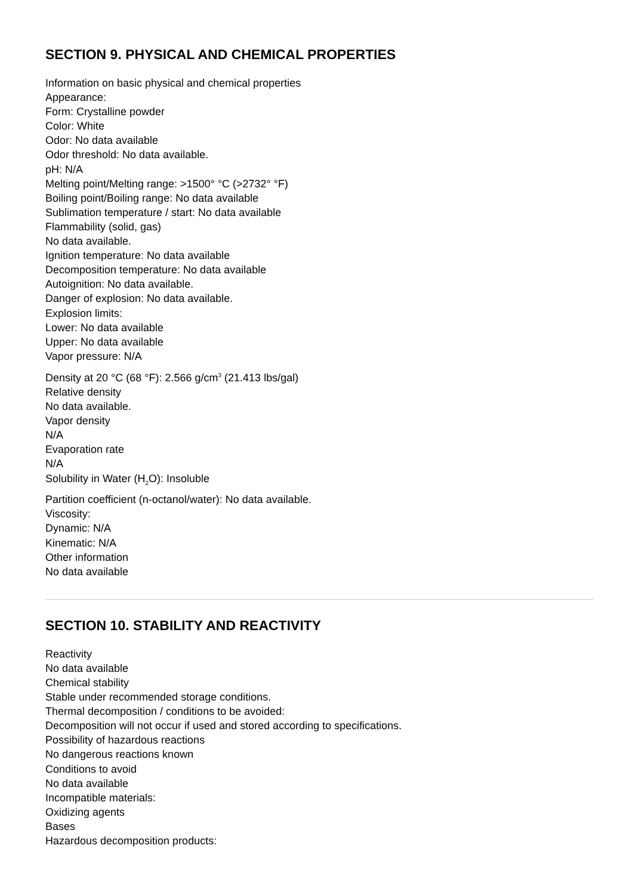SECTION 9. PHYSICAL AND CHEMICAL PROPERTIES
Information on basic physical and chemical properties
Appearance:
Form: Crystalline powder
Color: White
Odor: No data available
Odor threshold: No data available.
pH: N/A
Melting point/Melting range: >1500° °C (>2732° °F)
Boiling point/Boiling range: No data available
Sublimation temperature / start: No data available
Flammability (solid, gas)
No data available.
Ignition temperature: No data available
Decomposition temperature: No data available
Autoignition: No data available.
Danger of explosion: No data available.
Explosion limits:
Lower: No data available
Upper: No data available
Vapor pressure: N/A
Density at 20 °C (68 °F): 2.566 g/cm<sup>3</sup> (21.413 lbs/gal)
Relative density
No data available.
Vapor density
N/A
Evaporation rate
N/A
Solubility in Water (H<sub>2</sub>O): Insoluble
Partition coefficient (n-octanol/water): No data available.
Viscosity:
Dynamic: N/A
Kinematic: N/A
Other information
No data available
SECTION 10. STABILITY AND REACTIVITY
Reactivity
No data available
Chemical stability
Stable under recommended storage conditions.
Thermal decomposition / conditions to be avoided:
Decomposition will not occur if used and stored according to specifications.
Possibility of hazardous reactions
No dangerous reactions known
Conditions to avoid
No data available
Incompatible materials:
Oxidizing agents
Bases
Hazardous decomposition products: